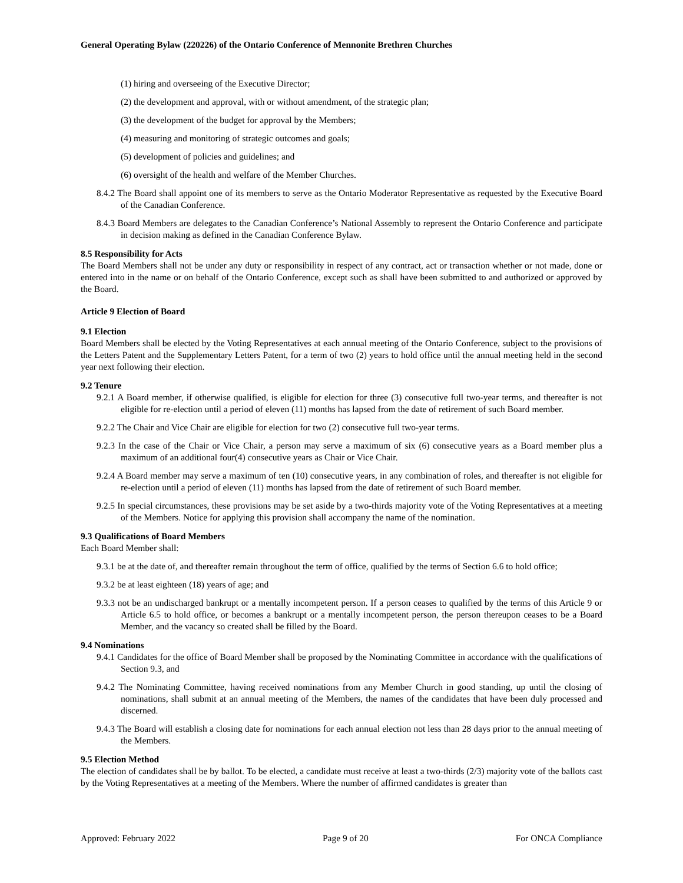General Operating Bylaw (220226) of the Ontario Conference of Mennonite Brethren Churches
(1) hiring and overseeing of the Executive Director;
(2) the development and approval, with or without amendment, of the strategic plan;
(3) the development of the budget for approval by the Members;
(4) measuring and monitoring of strategic outcomes and goals;
(5) development of policies and guidelines; and
(6) oversight of the health and welfare of the Member Churches.
8.4.2 The Board shall appoint one of its members to serve as the Ontario Moderator Representative as requested by the Executive Board of the Canadian Conference.
8.4.3 Board Members are delegates to the Canadian Conference’s National Assembly to represent the Ontario Conference and participate in decision making as defined in the Canadian Conference Bylaw.
8.5 Responsibility for Acts
The Board Members shall not be under any duty or responsibility in respect of any contract, act or transaction whether or not made, done or entered into in the name or on behalf of the Ontario Conference, except such as shall have been submitted to and authorized or approved by the Board.
Article 9 Election of Board
9.1 Election
Board Members shall be elected by the Voting Representatives at each annual meeting of the Ontario Conference, subject to the provisions of the Letters Patent and the Supplementary Letters Patent, for a term of two (2) years to hold office until the annual meeting held in the second year next following their election.
9.2 Tenure
9.2.1 A Board member, if otherwise qualified, is eligible for election for three (3) consecutive full two-year terms, and thereafter is not eligible for re-election until a period of eleven (11) months has lapsed from the date of retirement of such Board member.
9.2.2 The Chair and Vice Chair are eligible for election for two (2) consecutive full two-year terms.
9.2.3 In the case of the Chair or Vice Chair, a person may serve a maximum of six (6) consecutive years as a Board member plus a maximum of an additional four(4) consecutive years as Chair or Vice Chair.
9.2.4 A Board member may serve a maximum of ten (10) consecutive years, in any combination of roles, and thereafter is not eligible for re-election until a period of eleven (11) months has lapsed from the date of retirement of such Board member.
9.2.5 In special circumstances, these provisions may be set aside by a two-thirds majority vote of the Voting Representatives at a meeting of the Members. Notice for applying this provision shall accompany the name of the nomination.
9.3 Qualifications of Board Members
Each Board Member shall:
9.3.1 be at the date of, and thereafter remain throughout the term of office, qualified by the terms of Section 6.6 to hold office;
9.3.2 be at least eighteen (18) years of age; and
9.3.3 not be an undischarged bankrupt or a mentally incompetent person. If a person ceases to qualified by the terms of this Article 9 or Article 6.5 to hold office, or becomes a bankrupt or a mentally incompetent person, the person thereupon ceases to be a Board Member, and the vacancy so created shall be filled by the Board.
9.4 Nominations
9.4.1 Candidates for the office of Board Member shall be proposed by the Nominating Committee in accordance with the qualifications of Section 9.3, and
9.4.2 The Nominating Committee, having received nominations from any Member Church in good standing, up until the closing of nominations, shall submit at an annual meeting of the Members, the names of the candidates that have been duly processed and discerned.
9.4.3 The Board will establish a closing date for nominations for each annual election not less than 28 days prior to the annual meeting of the Members.
9.5 Election Method
The election of candidates shall be by ballot. To be elected, a candidate must receive at least a two-thirds (2/3) majority vote of the ballots cast by the Voting Representatives at a meeting of the Members. Where the number of affirmed candidates is greater than
Approved: February 2022 Page 9 of 20 For ONCA Compliance